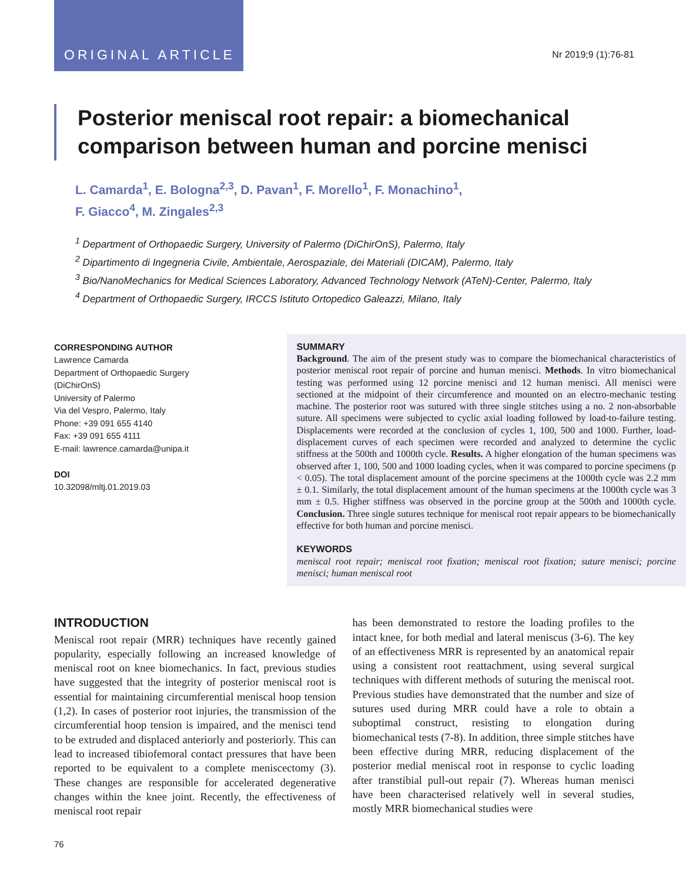ORIGINAL ARTICLE
Nr 2019;9 (1):76-81
Posterior meniscal root repair: a biomechanical comparison between human and porcine menisci
L. Camarda<sup>1</sup>, E. Bologna<sup>2,3</sup>, D. Pavan<sup>1</sup>, F. Morello<sup>1</sup>, F. Monachino<sup>1</sup>,
F. Giacco<sup>4</sup>, M. Zingales<sup>2,3</sup>
<sup>1</sup> Department of Orthopaedic Surgery, University of Palermo (DiChirOnS), Palermo, Italy
<sup>2</sup> Dipartimento di Ingegneria Civile, Ambientale, Aerospaziale, dei Materiali (DICAM), Palermo, Italy
<sup>3</sup> Bio/NanoMechanics for Medical Sciences Laboratory, Advanced Technology Network (ATeN)-Center, Palermo, Italy
<sup>4</sup> Department of Orthopaedic Surgery, IRCCS Istituto Ortopedico Galeazzi, Milano, Italy
CORRESPONDING AUTHOR
Lawrence Camarda
Department of Orthopaedic Surgery
(DiChirOnS)
University of Palermo
Via del Vespro, Palermo, Italy
Phone: +39 091 655 4140
Fax: +39 091 655 4111
E-mail: lawrence.camarda@unipa.it
DOI
10.32098/mltj.01.2019.03
SUMMARY
Background. The aim of the present study was to compare the biomechanical characteristics of posterior meniscal root repair of porcine and human menisci. Methods. In vitro biomechanical testing was performed using 12 porcine menisci and 12 human menisci. All menisci were sectioned at the midpoint of their circumference and mounted on an electro-mechanic testing machine. The posterior root was sutured with three single stitches using a no. 2 non-absorbable suture. All specimens were subjected to cyclic axial loading followed by load-to-failure testing. Displacements were recorded at the conclusion of cycles 1, 100, 500 and 1000. Further, load-displacement curves of each specimen were recorded and analyzed to determine the cyclic stiffness at the 500th and 1000th cycle. Results. A higher elongation of the human specimens was observed after 1, 100, 500 and 1000 loading cycles, when it was compared to porcine specimens (p < 0.05). The total displacement amount of the porcine specimens at the 1000th cycle was 2.2 mm ± 0.1. Similarly, the total displacement amount of the human specimens at the 1000th cycle was 3 mm ± 0.5. Higher stiffness was observed in the porcine group at the 500th and 1000th cycle. Conclusion. Three single sutures technique for meniscal root repair appears to be biomechanically effective for both human and porcine menisci.
KEYWORDS
meniscal root repair; meniscal root fixation; meniscal root fixation; suture menisci; porcine menisci; human meniscal root
INTRODUCTION
Meniscal root repair (MRR) techniques have recently gained popularity, especially following an increased knowledge of meniscal root on knee biomechanics. In fact, previous studies have suggested that the integrity of posterior meniscal root is essential for maintaining circumferential meniscal hoop tension (1,2). In cases of posterior root injuries, the transmission of the circumferential hoop tension is impaired, and the menisci tend to be extruded and displaced anteriorly and posteriorly. This can lead to increased tibiofemoral contact pressures that have been reported to be equivalent to a complete meniscectomy (3). These changes are responsible for accelerated degenerative changes within the knee joint. Recently, the effectiveness of meniscal root repair
has been demonstrated to restore the loading profiles to the intact knee, for both medial and lateral meniscus (3-6). The key of an effectiveness MRR is represented by an anatomical repair using a consistent root reattachment, using several surgical techniques with different methods of suturing the meniscal root. Previous studies have demonstrated that the number and size of sutures used during MRR could have a role to obtain a suboptimal construct, resisting to elongation during biomechanical tests (7-8). In addition, three simple stitches have been effective during MRR, reducing displacement of the posterior medial meniscal root in response to cyclic loading after transtibial pull-out repair (7). Whereas human menisci have been characterised relatively well in several studies, mostly MRR biomechanical studies were
76